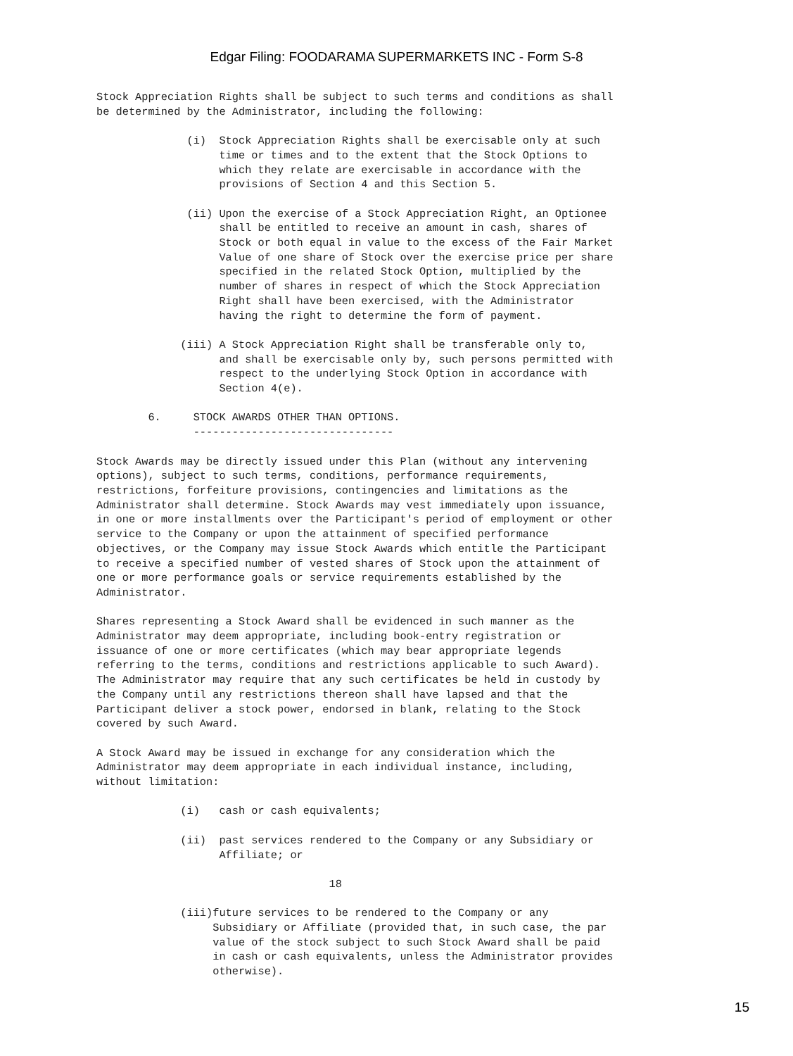Edgar Filing: FOODARAMA SUPERMARKETS INC - Form S-8
Stock Appreciation Rights shall be subject to such terms and conditions as shall
be determined by the Administrator, including the following:

              (i)  Stock Appreciation Rights shall be exercisable only at such
                   time or times and to the extent that the Stock Options to
                   which they relate are exercisable in accordance with the
                   provisions of Section 4 and this Section 5.

              (ii) Upon the exercise of a Stock Appreciation Right, an Optionee
                   shall be entitled to receive an amount in cash, shares of
                   Stock or both equal in value to the excess of the Fair Market
                   Value of one share of Stock over the exercise price per share
                   specified in the related Stock Option, multiplied by the
                   number of shares in respect of which the Stock Appreciation
                   Right shall have been exercised, with the Administrator
                   having the right to determine the form of payment.

             (iii) A Stock Appreciation Right shall be transferable only to,
                   and shall be exercisable only by, such persons permitted with
                   respect to the underlying Stock Option in accordance with
                   Section 4(e).

        6.     STOCK AWARDS OTHER THAN OPTIONS.
               -------------------------------

Stock Awards may be directly issued under this Plan (without any intervening
options), subject to such terms, conditions, performance requirements,
restrictions, forfeiture provisions, contingencies and limitations as the
Administrator shall determine. Stock Awards may vest immediately upon issuance,
in one or more installments over the Participant's period of employment or other
service to the Company or upon the attainment of specified performance
objectives, or the Company may issue Stock Awards which entitle the Participant
to receive a specified number of vested shares of Stock upon the attainment of
one or more performance goals or service requirements established by the
Administrator.

Shares representing a Stock Award shall be evidenced in such manner as the
Administrator may deem appropriate, including book-entry registration or
issuance of one or more certificates (which may bear appropriate legends
referring to the terms, conditions and restrictions applicable to such Award).
The Administrator may require that any such certificates be held in custody by
the Company until any restrictions thereon shall have lapsed and that the
Participant deliver a stock power, endorsed in blank, relating to the Stock
covered by such Award.

A Stock Award may be issued in exchange for any consideration which the
Administrator may deem appropriate in each individual instance, including,
without limitation:

             (i)   cash or cash equivalents;

             (ii)  past services rendered to the Company or any Subsidiary or
                   Affiliate; or

                                    18

             (iii)future services to be rendered to the Company or any
                  Subsidiary or Affiliate (provided that, in such case, the par
                  value of the stock subject to such Stock Award shall be paid
                  in cash or cash equivalents, unless the Administrator provides
                  otherwise).
15